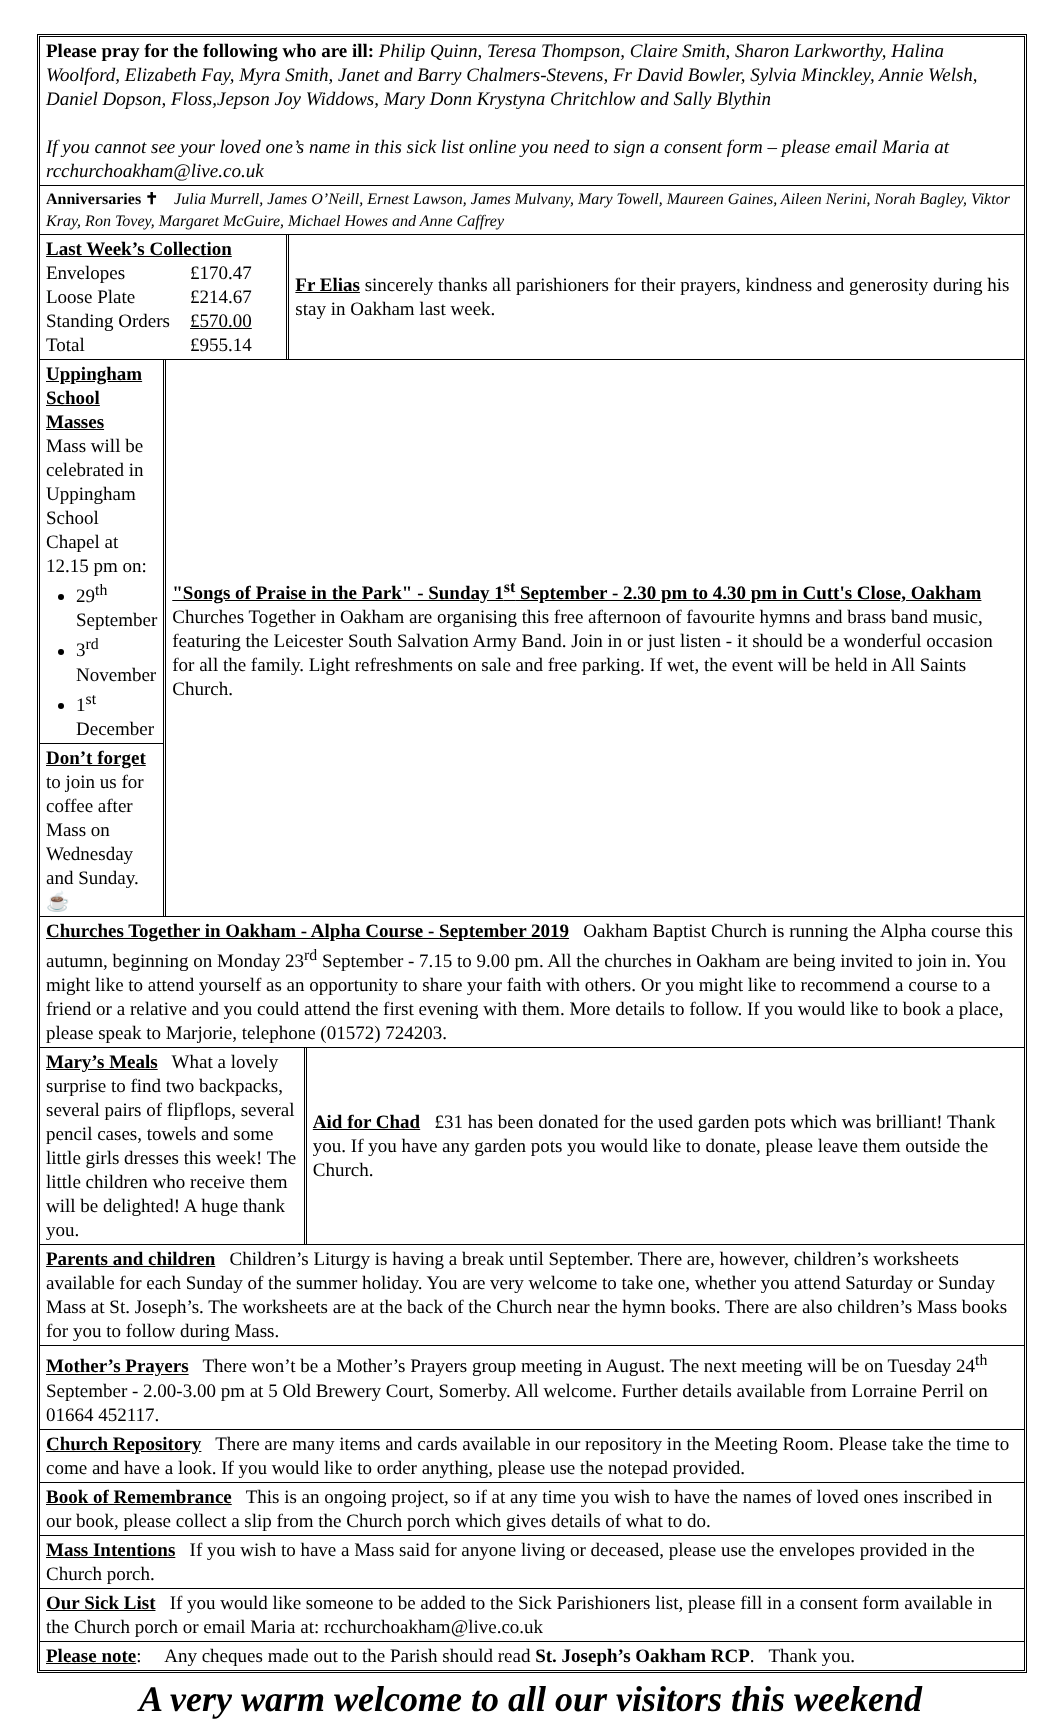Please pray for the following who are ill: Philip Quinn, Teresa Thompson, Claire Smith, Sharon Larkworthy, Halina Woolford, Elizabeth Fay, Myra Smith, Janet and Barry Chalmers-Stevens, Fr David Bowler, Sylvia Minckley, Annie Welsh, Daniel Dopson, Floss,Jepson Joy Widdows, Mary Donn Krystyna Chritchlow and Sally Blythin
If you cannot see your loved one’s name in this sick list online you need to sign a consent form – please email Maria at rcchurchoakham@live.co.uk
Anniversaries ✝ Julia Murrell, James O’Neill, Ernest Lawson, James Mulvany, Mary Towell, Maureen Gaines, Aileen Nerini, Norah Bagley, Viktor Kray, Ron Tovey, Margaret McGuire, Michael Howes and Anne Caffrey
Last Week’s Collection
| Envelopes | £170.47 |
| Loose Plate | £214.67 |
| Standing Orders | £570.00 |
| Total | £955.14 |
Fr Elias sincerely thanks all parishioners for their prayers, kindness and generosity during his stay in Oakham last week.
Uppingham School Masses
Mass will be celebrated in Uppingham School Chapel at 12.15 pm on:
29<sup>th</sup> September
3<sup>rd</sup> November
1<sup>st</sup> December
Don’t forget to join us for coffee after Mass on Wednesday and Sunday. ☕
"Songs of Praise in the Park" - Sunday 1<sup>st</sup> September - 2.30 pm to 4.30 pm in Cutt's Close, Oakham Churches Together in Oakham are organising this free afternoon of favourite hymns and brass band music, featuring the Leicester South Salvation Army Band. Join in or just listen - it should be a wonderful occasion for all the family. Light refreshments on sale and free parking. If wet, the event will be held in All Saints Church.
Churches Together in Oakham - Alpha Course - September 2019 Oakham Baptist Church is running the Alpha course this autumn, beginning on Monday 23<sup>rd</sup> September - 7.15 to 9.00 pm. All the churches in Oakham are being invited to join in. You might like to attend yourself as an opportunity to share your faith with others. Or you might like to recommend a course to a friend or a relative and you could attend the first evening with them. More details to follow. If you would like to book a place, please speak to Marjorie, telephone (01572) 724203.
Mary’s Meals What a lovely surprise to find two backpacks, several pairs of flipflops, several pencil cases, towels and some little girls dresses this week! The little children who receive them will be delighted! A huge thank you.
Aid for Chad £31 has been donated for the used garden pots which was brilliant! Thank you. If you have any garden pots you would like to donate, please leave them outside the Church.
Parents and children Children’s Liturgy is having a break until September. There are, however, children’s worksheets available for each Sunday of the summer holiday. You are very welcome to take one, whether you attend Saturday or Sunday Mass at St. Joseph’s. The worksheets are at the back of the Church near the hymn books. There are also children’s Mass books for you to follow during Mass.
Mother’s Prayers There won’t be a Mother’s Prayers group meeting in August. The next meeting will be on Tuesday 24<sup>th</sup> September - 2.00-3.00 pm at 5 Old Brewery Court, Somerby. All welcome. Further details available from Lorraine Perril on 01664 452117.
Church Repository There are many items and cards available in our repository in the Meeting Room. Please take the time to come and have a look. If you would like to order anything, please use the notepad provided.
Book of Remembrance This is an ongoing project, so if at any time you wish to have the names of loved ones inscribed in our book, please collect a slip from the Church porch which gives details of what to do.
Mass Intentions If you wish to have a Mass said for anyone living or deceased, please use the envelopes provided in the Church porch.
Our Sick List If you would like someone to be added to the Sick Parishioners list, please fill in a consent form available in the Church porch or email Maria at: rcchurchoakham@live.co.uk
Please note: Any cheques made out to the Parish should read St. Joseph’s Oakham RCP. Thank you.
A very warm welcome to all our visitors this weekend